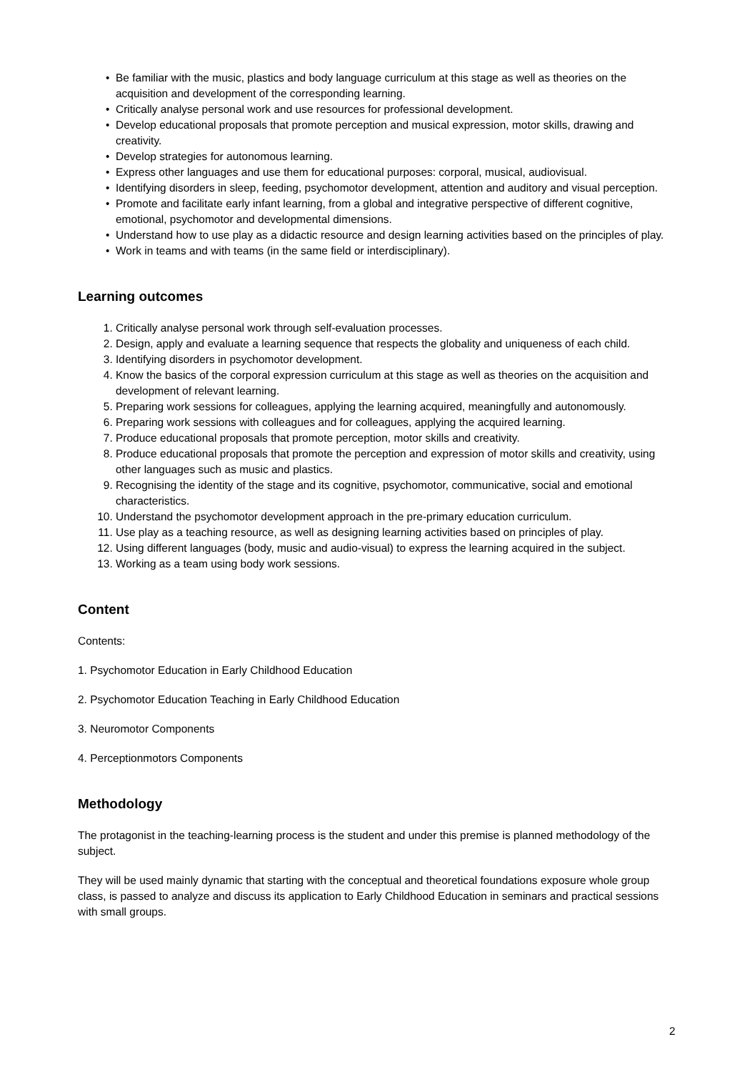• Be familiar with the music, plastics and body language curriculum at this stage as well as theories on the acquisition and development of the corresponding learning.
• Critically analyse personal work and use resources for professional development.
• Develop educational proposals that promote perception and musical expression, motor skills, drawing and creativity.
• Develop strategies for autonomous learning.
• Express other languages and use them for educational purposes: corporal, musical, audiovisual.
• Identifying disorders in sleep, feeding, psychomotor development, attention and auditory and visual perception.
• Promote and facilitate early infant learning, from a global and integrative perspective of different cognitive, emotional, psychomotor and developmental dimensions.
• Understand how to use play as a didactic resource and design learning activities based on the principles of play.
• Work in teams and with teams (in the same field or interdisciplinary).
Learning outcomes
1. Critically analyse personal work through self-evaluation processes.
2. Design, apply and evaluate a learning sequence that respects the globality and uniqueness of each child.
3. Identifying disorders in psychomotor development.
4. Know the basics of the corporal expression curriculum at this stage as well as theories on the acquisition and development of relevant learning.
5. Preparing work sessions for colleagues, applying the learning acquired, meaningfully and autonomously.
6. Preparing work sessions with colleagues and for colleagues, applying the acquired learning.
7. Produce educational proposals that promote perception, motor skills and creativity.
8. Produce educational proposals that promote the perception and expression of motor skills and creativity, using other languages such as music and plastics.
9. Recognising the identity of the stage and its cognitive, psychomotor, communicative, social and emotional characteristics.
10. Understand the psychomotor development approach in the pre-primary education curriculum.
11. Use play as a teaching resource, as well as designing learning activities based on principles of play.
12. Using different languages (body, music and audio-visual) to express the learning acquired in the subject.
13. Working as a team using body work sessions.
Content
Contents:
1. Psychomotor Education in Early Childhood Education
2. Psychomotor Education Teaching in Early Childhood Education
3. Neuromotor Components
4. Perceptionmotors Components
Methodology
The protagonist in the teaching-learning process is the student and under this premise is planned methodology of the subject.
They will be used mainly dynamic that starting with the conceptual and theoretical foundations exposure whole group class, is passed to analyze and discuss its application to Early Childhood Education in seminars and practical sessions with small groups.
2